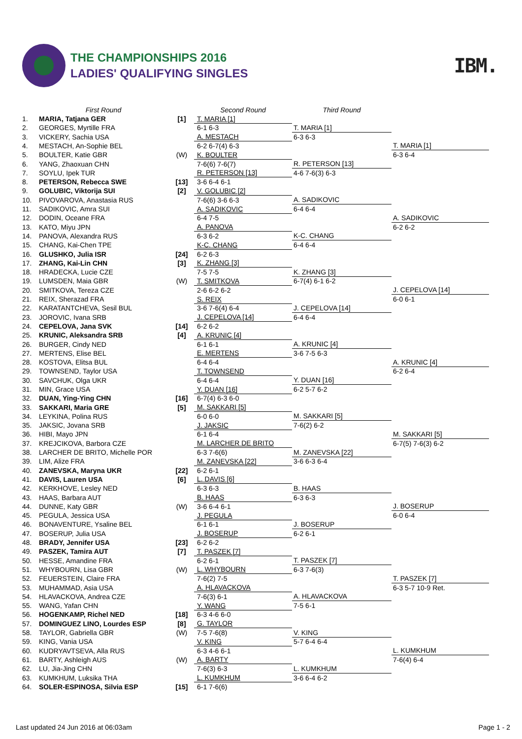THE CHAMPIONSHIPS 2016
LADIES' QUALIFYING SINGLES
IBM.
| | First Round | | Second Round | Third Round | |
| --- | --- | --- | --- | --- | --- |
| 1. | MARIA, Tatjana GER | [1] | T. MARIA [1] | | |
| 2. | GEORGES, Myrtille FRA | | 6-1 6-3 | T. MARIA [1] | |
| 3. | VICKERY, Sachia USA | | A. MESTACH | 6-3 6-3 | |
| 4. | MESTACH, An-Sophie BEL | | 6-2 6-7(4) 6-3 | | T. MARIA [1] |
| 5. | BOULTER, Katie GBR | (W) | K. BOULTER | | 6-3 6-4 |
| 6. | YANG, Zhaoxuan CHN | | 7-6(6) 7-6(7) | R. PETERSON [13] | |
| 7. | SOYLU, Ipek TUR | | R. PETERSON [13] | 4-6 7-6(3) 6-3 | |
| 8. | PETERSON, Rebecca SWE | [13] | 3-6 6-4 6-1 | | |
| 9. | GOLUBIC, Viktorija SUI | [2] | V. GOLUBIC [2] | | |
| 10. | PIVOVAROVA, Anastasia RUS | | 7-6(6) 3-6 6-3 | A. SADIKOVIC | |
| 11. | SADIKOVIC, Amra SUI | | A. SADIKOVIC | 6-4 6-4 | |
| 12. | DODIN, Oceane FRA | | 6-4 7-5 | | A. SADIKOVIC |
| 13. | KATO, Miyu JPN | | A. PANOVA | | 6-2 6-2 |
| 14. | PANOVA, Alexandra RUS | | 6-3 6-2 | K-C. CHANG | |
| 15. | CHANG, Kai-Chen TPE | | K-C. CHANG | 6-4 6-4 | |
| 16. | GLUSHKO, Julia ISR | [24] | 6-2 6-3 | | |
| 17. | ZHANG, Kai-Lin CHN | [3] | K. ZHANG [3] | | |
| 18. | HRADECKA, Lucie CZE | | 7-5 7-5 | K. ZHANG [3] | |
| 19. | LUMSDEN, Maia GBR | (W) | T. SMITKOVA | 6-7(4) 6-1 6-2 | |
| 20. | SMITKOVA, Tereza CZE | | 2-6 6-2 6-2 | | J. CEPELOVA [14] |
| 21. | REIX, Sherazad FRA | | S. REIX | | 6-0 6-1 |
| 22. | KARATANTCHEVA, Sesil BUL | | 3-6 7-6(4) 6-4 | J. CEPELOVA [14] | |
| 23. | JOROVIC, Ivana SRB | | J. CEPELOVA [14] | 6-4 6-4 | |
| 24. | CEPELOVA, Jana SVK | [14] | 6-2 6-2 | | |
| 25. | KRUNIC, Aleksandra SRB | [4] | A. KRUNIC [4] | | |
| 26. | BURGER, Cindy NED | | 6-1 6-1 | A. KRUNIC [4] | |
| 27. | MERTENS, Elise BEL | | E. MERTENS | 3-6 7-5 6-3 | |
| 28. | KOSTOVA, Elitsa BUL | | 6-4 6-4 | | A. KRUNIC [4] |
| 29. | TOWNSEND, Taylor USA | | T. TOWNSEND | | 6-2 6-4 |
| 30. | SAVCHUK, Olga UKR | | 6-4 6-4 | Y. DUAN [16] | |
| 31. | MIN, Grace USA | | Y. DUAN [16] | 6-2 5-7 6-2 | |
| 32. | DUAN, Ying-Ying CHN | [16] | 6-7(4) 6-3 6-0 | | |
| 33. | SAKKARI, Maria GRE | [5] | M. SAKKARI [5] | | |
| 34. | LEYKINA, Polina RUS | | 6-0 6-0 | M. SAKKARI [5] | |
| 35. | JAKSIC, Jovana SRB | | J. JAKSIC | 7-6(2) 6-2 | |
| 36. | HIBI, Mayo JPN | | 6-1 6-4 | | M. SAKKARI [5] |
| 37. | KREJCIKOVA, Barbora CZE | | M. LARCHER DE BRITO | | 6-7(5) 7-6(3) 6-2 |
| 38. | LARCHER DE BRITO, Michelle POR | | 6-3 7-6(6) | M. ZANEVSKA [22] | |
| 39. | LIM, Alize FRA | | M. ZANEVSKA [22] | 3-6 6-3 6-4 | |
| 40. | ZANEVSKA, Maryna UKR | [22] | 6-2 6-1 | | |
| 41. | DAVIS, Lauren USA | [6] | L. DAVIS [6] | | |
| 42. | KERKHOVE, Lesley NED | | 6-3 6-3 | B. HAAS | |
| 43. | HAAS, Barbara AUT | | B. HAAS | 6-3 6-3 | |
| 44. | DUNNE, Katy GBR | (W) | 3-6 6-4 6-1 | | J. BOSERUP |
| 45. | PEGULA, Jessica USA | | J. PEGULA | | 6-0 6-4 |
| 46. | BONAVENTURE, Ysaline BEL | | 6-1 6-1 | J. BOSERUP | |
| 47. | BOSERUP, Julia USA | | J. BOSERUP | 6-2 6-1 | |
| 48. | BRADY, Jennifer USA | [23] | 6-2 6-2 | | |
| 49. | PASZEK, Tamira AUT | [7] | T. PASZEK [7] | | |
| 50. | HESSE, Amandine FRA | | 6-2 6-1 | T. PASZEK [7] | |
| 51. | WHYBOURN, Lisa GBR | (W) | L. WHYBOURN | 6-3 7-6(3) | |
| 52. | FEUERSTEIN, Claire FRA | | 7-6(2) 7-5 | | T. PASZEK [7] |
| 53. | MUHAMMAD, Asia USA | | A. HLAVACKOVA | | 6-3 5-7 10-9 Ret. |
| 54. | HLAVACKOVA, Andrea CZE | | 7-6(3) 6-1 | A. HLAVACKOVA | |
| 55. | WANG, Yafan CHN | | Y. WANG | 7-5 6-1 | |
| 56. | HOGENKAMP, Richel NED | [18] | 6-3 4-6 6-0 | | |
| 57. | DOMINGUEZ LINO, Lourdes ESP | [8] | G. TAYLOR | | |
| 58. | TAYLOR, Gabriella GBR | (W) | 7-5 7-6(8) | V. KING | |
| 59. | KING, Vania USA | | V. KING | 5-7 6-4 6-4 | |
| 60. | KUDRYAVTSEVA, Alla RUS | | 6-3 4-6 6-1 | | L. KUMKHUM |
| 61. | BARTY, Ashleigh AUS | (W) | A. BARTY | | 7-6(4) 6-4 |
| 62. | LU, Jia-Jing CHN | | 7-6(3) 6-3 | L. KUMKHUM | |
| 63. | KUMKHUM, Luksika THA | | L. KUMKHUM | 3-6 6-4 6-2 | |
| 64. | SOLER-ESPINOSA, Silvia ESP | [15] | 6-1 7-6(6) | | |
Last updated 24 Jun 2016 at 06:03am Page 1 - 2